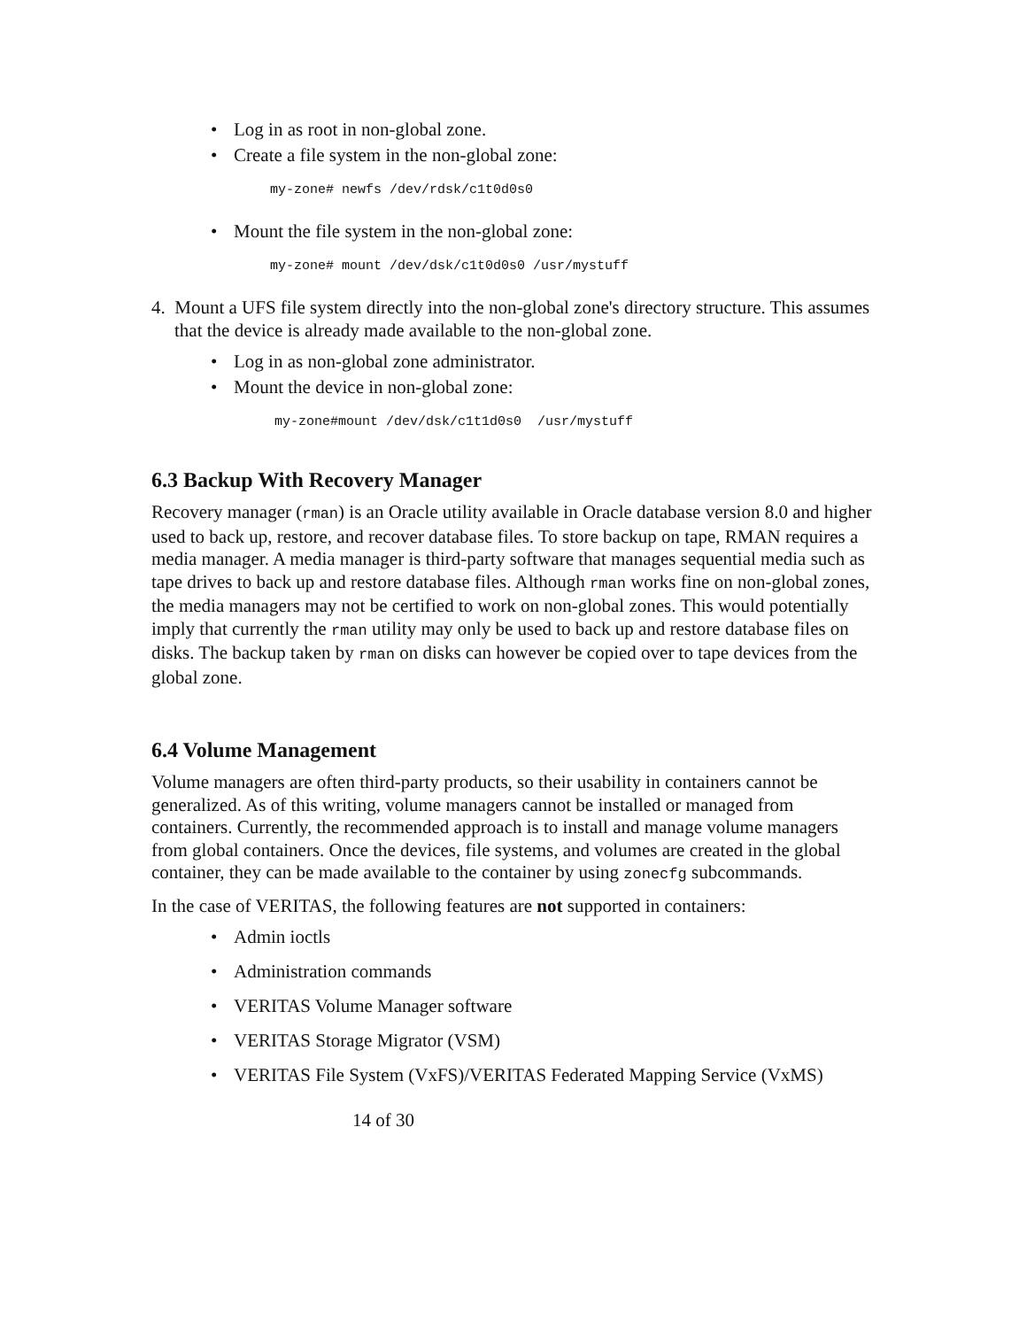• Log in as root in non-global zone.
• Create a file system in the non-global zone:
my-zone# newfs /dev/rdsk/c1t0d0s0
• Mount the file system in the non-global zone:
my-zone# mount /dev/dsk/c1t0d0s0 /usr/mystuff
4. Mount a UFS file system directly into the non-global zone's directory structure. This assumes that the device is already made available to the non-global zone.
• Log in as non-global zone administrator.
• Mount the device in non-global zone:
my-zone#mount /dev/dsk/c1t1d0s0 /usr/mystuff
6.3 Backup With Recovery Manager
Recovery manager (rman) is an Oracle utility available in Oracle database version 8.0 and higher used to back up, restore, and recover database files. To store backup on tape, RMAN requires a media manager. A media manager is third-party software that manages sequential media such as tape drives to back up and restore database files. Although rman works fine on non-global zones, the media managers may not be certified to work on non-global zones. This would potentially imply that currently the rman utility may only be used to back up and restore database files on disks. The backup taken by rman on disks can however be copied over to tape devices from the global zone.
6.4 Volume Management
Volume managers are often third-party products, so their usability in containers cannot be generalized. As of this writing, volume managers cannot be installed or managed from containers. Currently, the recommended approach is to install and manage volume managers from global containers. Once the devices, file systems, and volumes are created in the global container, they can be made available to the container by using zonecfg subcommands.
In the case of VERITAS, the following features are not supported in containers:
• Admin ioctls
• Administration commands
• VERITAS Volume Manager software
• VERITAS Storage Migrator (VSM)
• VERITAS File System (VxFS)/VERITAS Federated Mapping Service (VxMS)
14 of 30